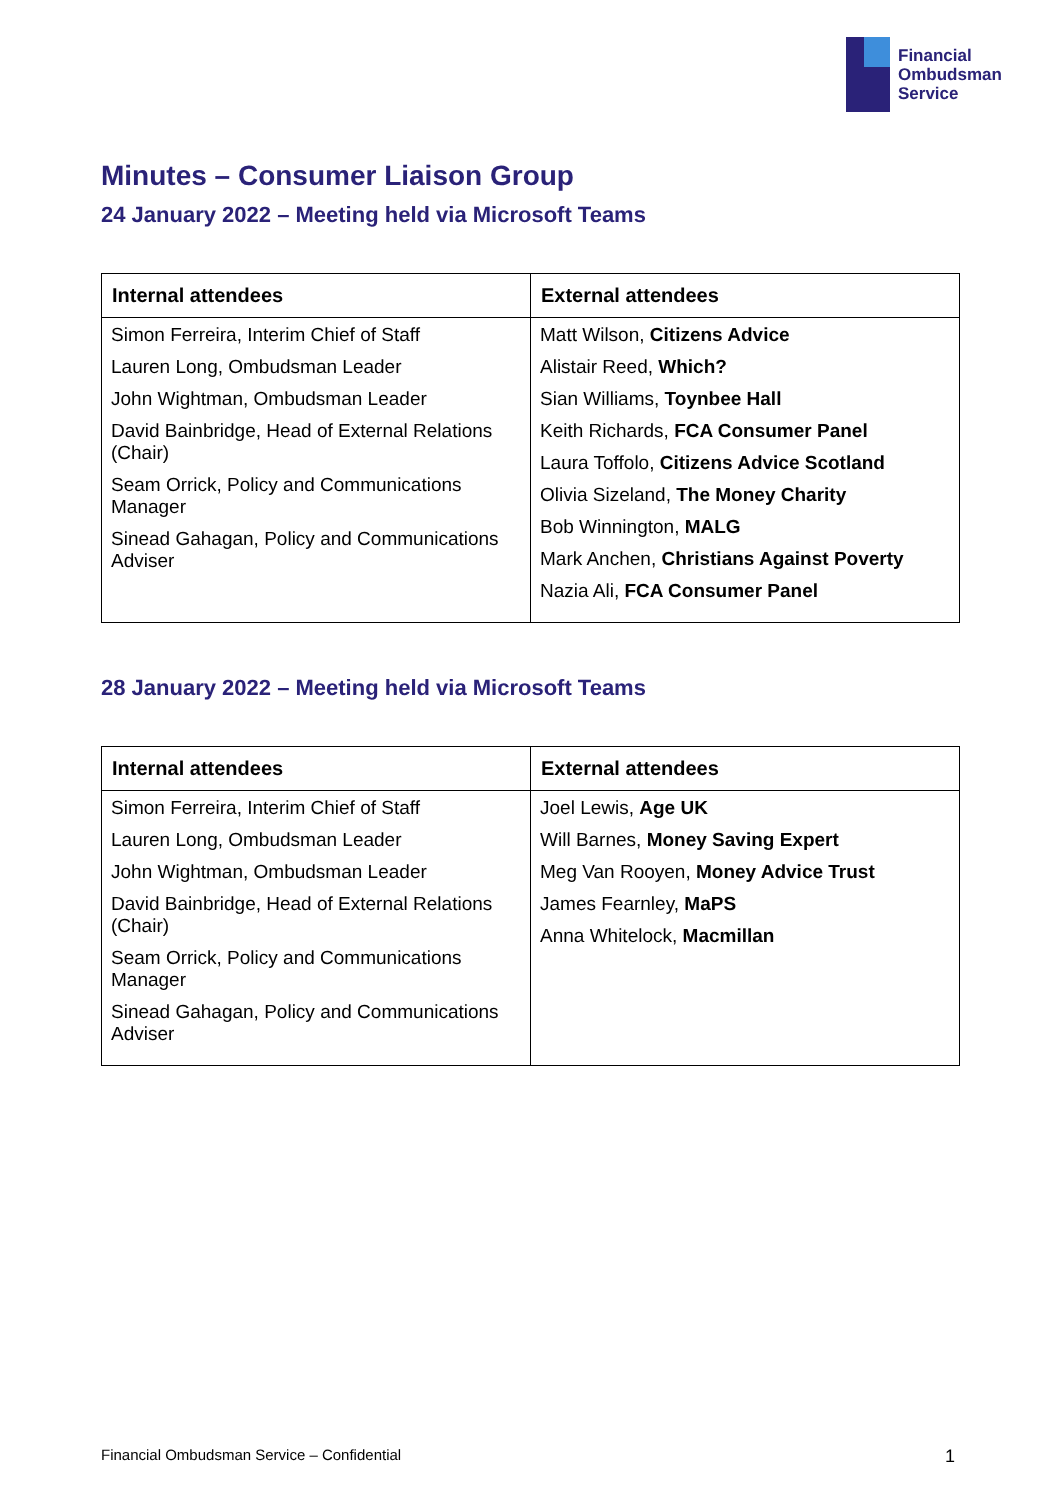Financial
Ombudsman
Service
Minutes – Consumer Liaison Group
24 January 2022 – Meeting held via Microsoft Teams
| Internal attendees | External attendees |
| --- | --- |
| Simon Ferreira, Interim Chief of Staff Lauren Long, Ombudsman Leader John Wightman, Ombudsman Leader David Bainbridge, Head of External Relations (Chair) Seam Orrick, Policy and Communications Manager Sinead Gahagan, Policy and Communications Adviser | Matt Wilson, Citizens Advice Alistair Reed, Which? Sian Williams, Toynbee Hall Keith Richards, FCA Consumer Panel Laura Toffolo, Citizens Advice Scotland Olivia Sizeland, The Money Charity Bob Winnington, MALG Mark Anchen, Christians Against Poverty Nazia Ali, FCA Consumer Panel |
28 January 2022 – Meeting held via Microsoft Teams
| Internal attendees | External attendees |
| --- | --- |
| Simon Ferreira, Interim Chief of Staff Lauren Long, Ombudsman Leader John Wightman, Ombudsman Leader David Bainbridge, Head of External Relations (Chair) Seam Orrick, Policy and Communications Manager Sinead Gahagan, Policy and Communications Adviser | Joel Lewis, Age UK Will Barnes, Money Saving Expert Meg Van Rooyen, Money Advice Trust James Fearnley, MaPS Anna Whitelock, Macmillan |
Financial Ombudsman Service – Confidential 1